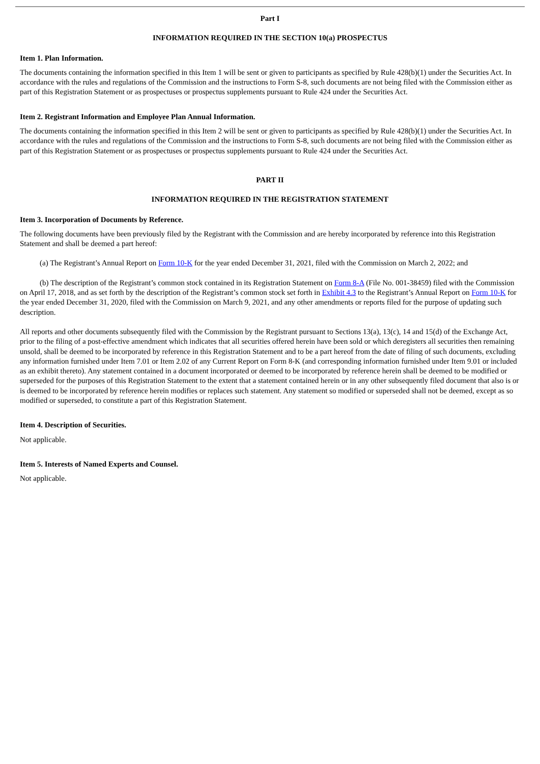Part I
INFORMATION REQUIRED IN THE SECTION 10(a) PROSPECTUS
Item 1. Plan Information.
The documents containing the information specified in this Item 1 will be sent or given to participants as specified by Rule 428(b)(1) under the Securities Act. In accordance with the rules and regulations of the Commission and the instructions to Form S-8, such documents are not being filed with the Commission either as part of this Registration Statement or as prospectuses or prospectus supplements pursuant to Rule 424 under the Securities Act.
Item 2. Registrant Information and Employee Plan Annual Information.
The documents containing the information specified in this Item 2 will be sent or given to participants as specified by Rule 428(b)(1) under the Securities Act. In accordance with the rules and regulations of the Commission and the instructions to Form S-8, such documents are not being filed with the Commission either as part of this Registration Statement or as prospectuses or prospectus supplements pursuant to Rule 424 under the Securities Act.
PART II
INFORMATION REQUIRED IN THE REGISTRATION STATEMENT
Item 3. Incorporation of Documents by Reference.
The following documents have been previously filed by the Registrant with the Commission and are hereby incorporated by reference into this Registration Statement and shall be deemed a part hereof:
(a) The Registrant’s Annual Report on Form 10-K for the year ended December 31, 2021, filed with the Commission on March 2, 2022; and
(b) The description of the Registrant’s common stock contained in its Registration Statement on Form 8-A (File No. 001-38459) filed with the Commission on April 17, 2018, and as set forth by the description of the Registrant’s common stock set forth in Exhibit 4.3 to the Registrant’s Annual Report on Form 10-K for the year ended December 31, 2020, filed with the Commission on March 9, 2021, and any other amendments or reports filed for the purpose of updating such description.
All reports and other documents subsequently filed with the Commission by the Registrant pursuant to Sections 13(a), 13(c), 14 and 15(d) of the Exchange Act, prior to the filing of a post-effective amendment which indicates that all securities offered herein have been sold or which deregisters all securities then remaining unsold, shall be deemed to be incorporated by reference in this Registration Statement and to be a part hereof from the date of filing of such documents, excluding any information furnished under Item 7.01 or Item 2.02 of any Current Report on Form 8-K (and corresponding information furnished under Item 9.01 or included as an exhibit thereto). Any statement contained in a document incorporated or deemed to be incorporated by reference herein shall be deemed to be modified or superseded for the purposes of this Registration Statement to the extent that a statement contained herein or in any other subsequently filed document that also is or is deemed to be incorporated by reference herein modifies or replaces such statement. Any statement so modified or superseded shall not be deemed, except as so modified or superseded, to constitute a part of this Registration Statement.
Item 4. Description of Securities.
Not applicable.
Item 5. Interests of Named Experts and Counsel.
Not applicable.